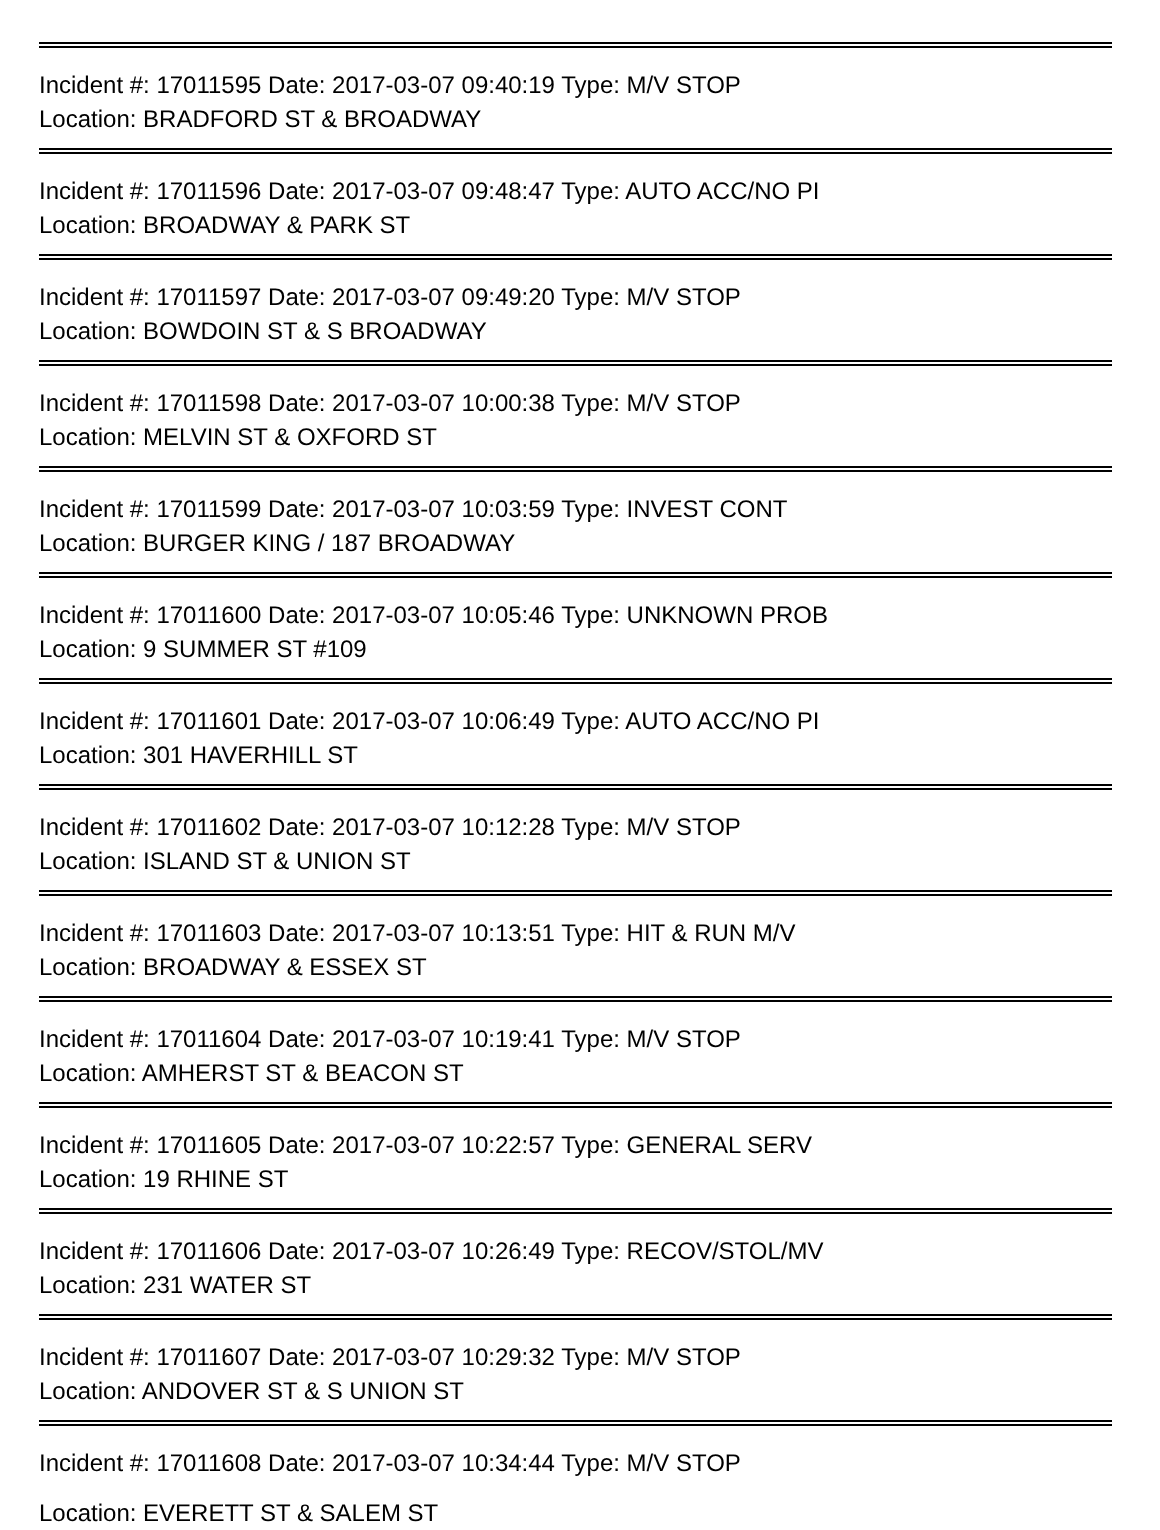Incident #: 17011595 Date: 2017-03-07 09:40:19 Type: M/V STOP
Location: BRADFORD ST & BROADWAY
Incident #: 17011596 Date: 2017-03-07 09:48:47 Type: AUTO ACC/NO PI
Location: BROADWAY & PARK ST
Incident #: 17011597 Date: 2017-03-07 09:49:20 Type: M/V STOP
Location: BOWDOIN ST & S BROADWAY
Incident #: 17011598 Date: 2017-03-07 10:00:38 Type: M/V STOP
Location: MELVIN ST & OXFORD ST
Incident #: 17011599 Date: 2017-03-07 10:03:59 Type: INVEST CONT
Location: BURGER KING / 187 BROADWAY
Incident #: 17011600 Date: 2017-03-07 10:05:46 Type: UNKNOWN PROB
Location: 9 SUMMER ST #109
Incident #: 17011601 Date: 2017-03-07 10:06:49 Type: AUTO ACC/NO PI
Location: 301 HAVERHILL ST
Incident #: 17011602 Date: 2017-03-07 10:12:28 Type: M/V STOP
Location: ISLAND ST & UNION ST
Incident #: 17011603 Date: 2017-03-07 10:13:51 Type: HIT & RUN M/V
Location: BROADWAY & ESSEX ST
Incident #: 17011604 Date: 2017-03-07 10:19:41 Type: M/V STOP
Location: AMHERST ST & BEACON ST
Incident #: 17011605 Date: 2017-03-07 10:22:57 Type: GENERAL SERV
Location: 19 RHINE ST
Incident #: 17011606 Date: 2017-03-07 10:26:49 Type: RECOV/STOL/MV
Location: 231 WATER ST
Incident #: 17011607 Date: 2017-03-07 10:29:32 Type: M/V STOP
Location: ANDOVER ST & S UNION ST
Incident #: 17011608 Date: 2017-03-07 10:34:44 Type: M/V STOP
Location: EVERETT ST & SALEM ST